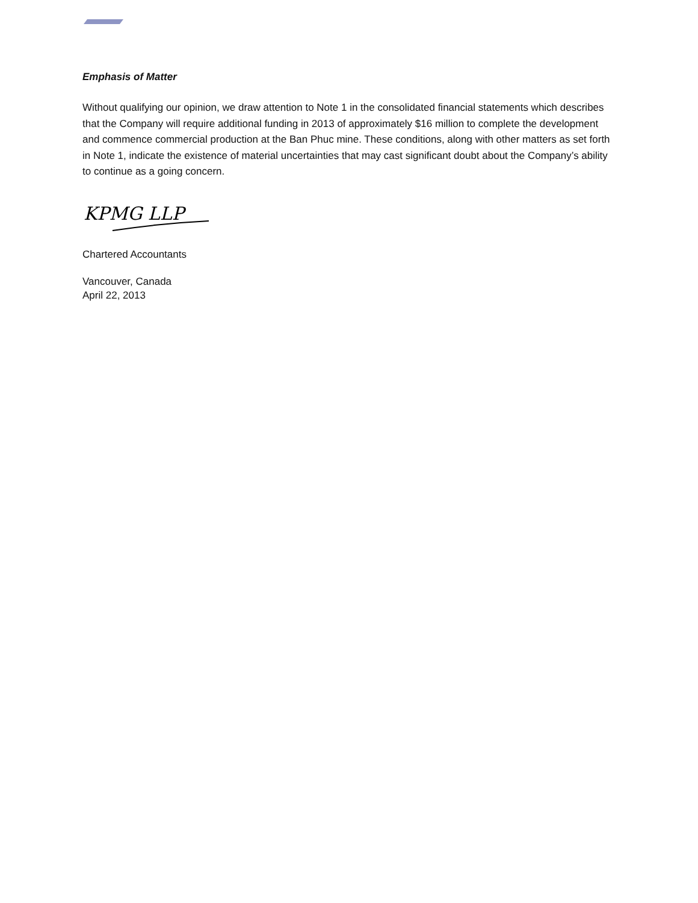Emphasis of Matter
Without qualifying our opinion, we draw attention to Note 1 in the consolidated financial statements which describes that the Company will require additional funding in 2013 of approximately $16 million to complete the development and commence commercial production at the Ban Phuc mine. These conditions, along with other matters as set forth in Note 1, indicate the existence of material uncertainties that may cast significant doubt about the Company’s ability to continue as a going concern.
KPMG LLP
Chartered Accountants
Vancouver, Canada
April 22, 2013